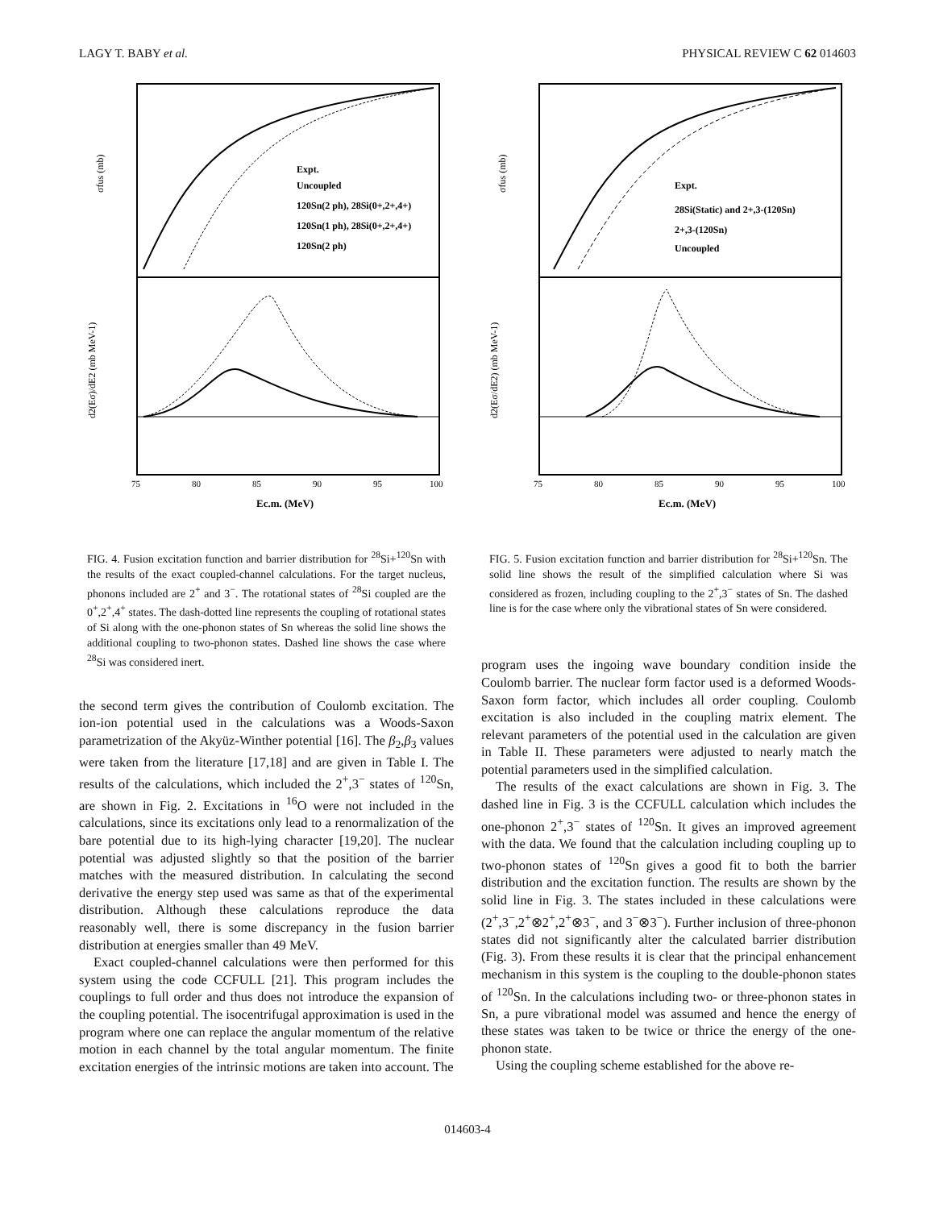LAGY T. BABY et al. PHYSICAL REVIEW C 62 014603
Expt.
Uncoupled
120Sn(2 ph), 28Si(0+,2+,4+)
120Sn(1 ph), 28Si(0+,2+,4+)
120Sn(2 ph)
σfus (mb)
d2(Eσ)/dE2 (mb MeV-1)
75
80
85
90
95
100
Ec.m. (MeV)
FIG. 4. Fusion excitation function and barrier distribution for <sup>28</sup>Si+<sup>120</sup>Sn with the results of the exact coupled-channel calculations. For the target nucleus, phonons included are 2<sup>+</sup> and 3<sup>−</sup>. The rotational states of <sup>28</sup>Si coupled are the 0<sup>+</sup>,2<sup>+</sup>,4<sup>+</sup> states. The dash-dotted line represents the coupling of rotational states of Si along with the one-phonon states of Sn whereas the solid line shows the additional coupling to two-phonon states. Dashed line shows the case where <sup>28</sup>Si was considered inert.
the second term gives the contribution of Coulomb excitation. The ion-ion potential used in the calculations was a Woods-Saxon parametrization of the Akyüz-Winther potential [16]. The β<sub>2</sub>,β<sub>3</sub> values were taken from the literature [17,18] and are given in Table I. The results of the calculations, which included the 2<sup>+</sup>,3<sup>−</sup> states of <sup>120</sup>Sn, are shown in Fig. 2. Excitations in <sup>16</sup>O were not included in the calculations, since its excitations only lead to a renormalization of the bare potential due to its high-lying character [19,20]. The nuclear potential was adjusted slightly so that the position of the barrier matches with the measured distribution. In calculating the second derivative the energy step used was same as that of the experimental distribution. Although these calculations reproduce the data reasonably well, there is some discrepancy in the fusion barrier distribution at energies smaller than 49 MeV.
Exact coupled-channel calculations were then performed for this system using the code CCFULL [21]. This program includes the couplings to full order and thus does not introduce the expansion of the coupling potential. The isocentrifugal approximation is used in the program where one can replace the angular momentum of the relative motion in each channel by the total angular momentum. The finite excitation energies of the intrinsic motions are taken into account. The
Expt.
28Si(Static) and 2+,3-(120Sn)
2+,3-(120Sn)
Uncoupled
σfus (mb)
d2(Eσ/dE2) (mb MeV-1)
75
80
85
90
95
100
Ec.m. (MeV)
FIG. 5. Fusion excitation function and barrier distribution for <sup>28</sup>Si+<sup>120</sup>Sn. The solid line shows the result of the simplified calculation where Si was considered as frozen, including coupling to the 2<sup>+</sup>,3<sup>−</sup> states of Sn. The dashed line is for the case where only the vibrational states of Sn were considered.
program uses the ingoing wave boundary condition inside the Coulomb barrier. The nuclear form factor used is a deformed Woods-Saxon form factor, which includes all order coupling. Coulomb excitation is also included in the coupling matrix element. The relevant parameters of the potential used in the calculation are given in Table II. These parameters were adjusted to nearly match the potential parameters used in the simplified calculation.
The results of the exact calculations are shown in Fig. 3. The dashed line in Fig. 3 is the CCFULL calculation which includes the one-phonon 2<sup>+</sup>,3<sup>−</sup> states of <sup>120</sup>Sn. It gives an improved agreement with the data. We found that the calculation including coupling up to two-phonon states of <sup>120</sup>Sn gives a good fit to both the barrier distribution and the excitation function. The results are shown by the solid line in Fig. 3. The states included in these calculations were (2<sup>+</sup>,3<sup>−</sup>,2<sup>+</sup>⊗2<sup>+</sup>,2<sup>+</sup>⊗3<sup>−</sup>, and 3<sup>−</sup>⊗3<sup>−</sup>). Further inclusion of three-phonon states did not significantly alter the calculated barrier distribution (Fig. 3). From these results it is clear that the principal enhancement mechanism in this system is the coupling to the double-phonon states of <sup>120</sup>Sn. In the calculations including two- or three-phonon states in Sn, a pure vibrational model was assumed and hence the energy of these states was taken to be twice or thrice the energy of the one-phonon state.
Using the coupling scheme established for the above re-
014603-4